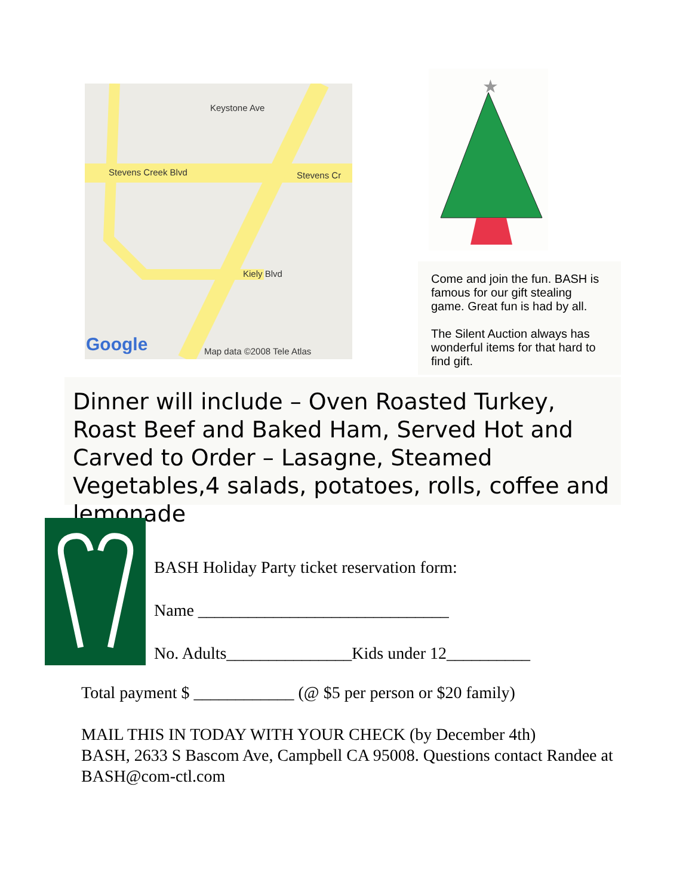Stevens Creek Blvd Stevens Cr
Keystone Ave
Kiely Blvd
Map data ©2008 Tele Atlas Google
★
Come and join the fun. BASH is famous for our gift stealing game. Great fun is had by all.
The Silent Auction always has wonderful items for that hard to find gift.
Dinner will include – Oven Roasted Turkey, Roast Beef and Baked Ham, Served Hot and Carved to Order – Lasagne, Steamed Vegetables,4 salads, potatoes, rolls, coffee and lemonade
BASH Holiday Party ticket reservation form:
Name ______________________________
No. Adults_______________Kids under 12__________
Total payment $ ____________ (@ $5 per person or $20 family)
MAIL THIS IN TODAY WITH YOUR CHECK (by December 4th)
BASH, 2633 S Bascom Ave, Campbell CA 95008. Questions contact Randee at BASH@com-ctl.com